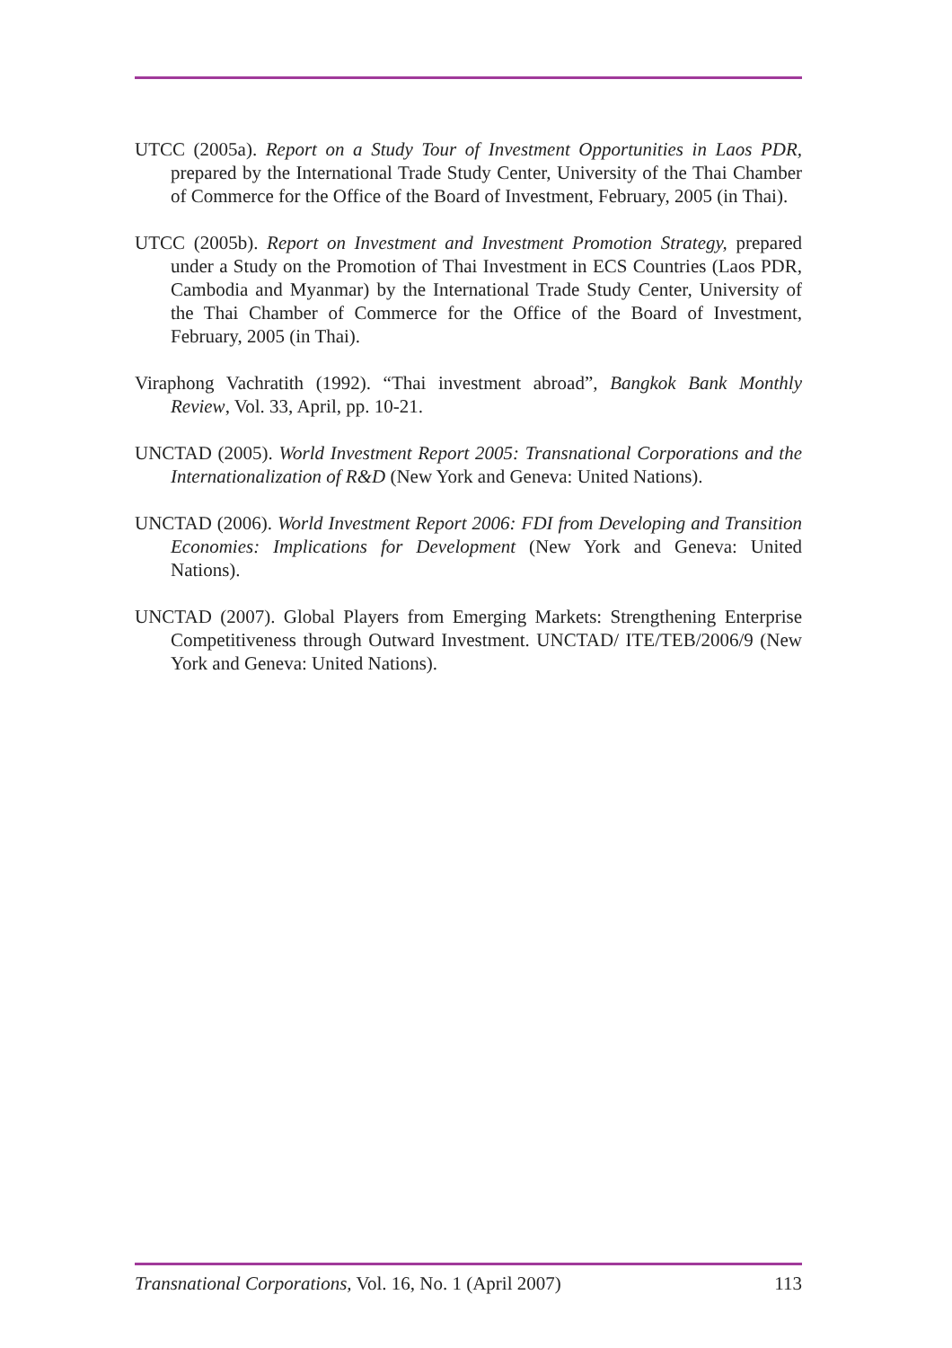UTCC (2005a). Report on a Study Tour of Investment Opportunities in Laos PDR, prepared by the International Trade Study Center, University of the Thai Chamber of Commerce for the Office of the Board of Investment, February, 2005 (in Thai).
UTCC (2005b). Report on Investment and Investment Promotion Strategy, prepared under a Study on the Promotion of Thai Investment in ECS Countries (Laos PDR, Cambodia and Myanmar) by the International Trade Study Center, University of the Thai Chamber of Commerce for the Office of the Board of Investment, February, 2005 (in Thai).
Viraphong Vachratith (1992). “Thai investment abroad”, Bangkok Bank Monthly Review, Vol. 33, April, pp. 10-21.
UNCTAD (2005). World Investment Report 2005: Transnational Corporations and the Internationalization of R&D (New York and Geneva: United Nations).
UNCTAD (2006). World Investment Report 2006: FDI from Developing and Transition Economies: Implications for Development (New York and Geneva: United Nations).
UNCTAD (2007). Global Players from Emerging Markets: Strengthening Enterprise Competitiveness through Outward Investment. UNCTAD/ ITE/TEB/2006/9 (New York and Geneva: United Nations).
Transnational Corporations, Vol. 16, No. 1 (April 2007) 113